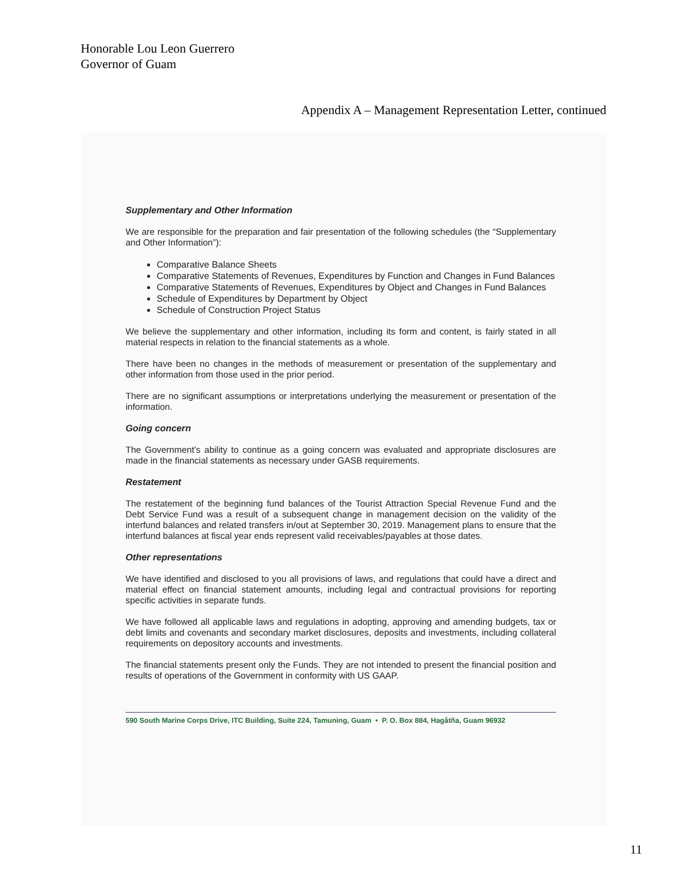Honorable Lou Leon Guerrero
Governor of Guam
Appendix A – Management Representation Letter, continued
Supplementary and Other Information
We are responsible for the preparation and fair presentation of the following schedules (the “Supplementary and Other Information”):
Comparative Balance Sheets
Comparative Statements of Revenues, Expenditures by Function and Changes in Fund Balances
Comparative Statements of Revenues, Expenditures by Object and Changes in Fund Balances
Schedule of Expenditures by Department by Object
Schedule of Construction Project Status
We believe the supplementary and other information, including its form and content, is fairly stated in all material respects in relation to the financial statements as a whole.
There have been no changes in the methods of measurement or presentation of the supplementary and other information from those used in the prior period.
There are no significant assumptions or interpretations underlying the measurement or presentation of the information.
Going concern
The Government’s ability to continue as a going concern was evaluated and appropriate disclosures are made in the financial statements as necessary under GASB requirements.
Restatement
The restatement of the beginning fund balances of the Tourist Attraction Special Revenue Fund and the Debt Service Fund was a result of a subsequent change in management decision on the validity of the interfund balances and related transfers in/out at September 30, 2019. Management plans to ensure that the interfund balances at fiscal year ends represent valid receivables/payables at those dates.
Other representations
We have identified and disclosed to you all provisions of laws, and regulations that could have a direct and material effect on financial statement amounts, including legal and contractual provisions for reporting specific activities in separate funds.
We have followed all applicable laws and regulations in adopting, approving and amending budgets, tax or debt limits and covenants and secondary market disclosures, deposits and investments, including collateral requirements on depository accounts and investments.
The financial statements present only the Funds. They are not intended to present the financial position and results of operations of the Government in conformity with US GAAP.
590 South Marine Corps Drive, ITC Building, Suite 224, Tamuning, Guam • P. O. Box 884, Hagåtña, Guam 96932
11